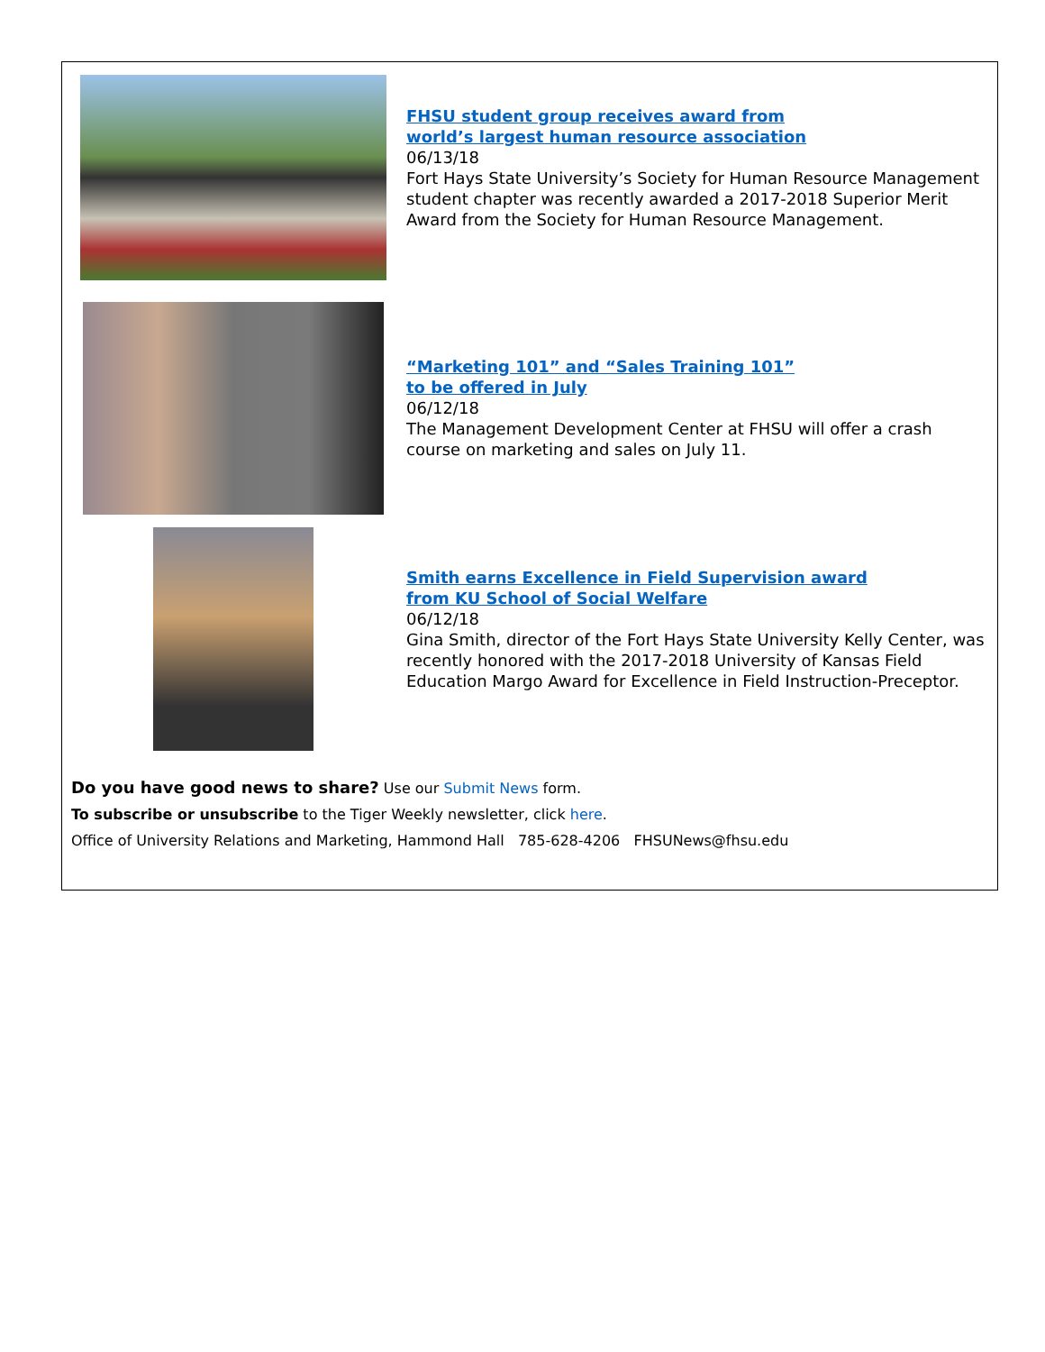FHSU student group receives award from
world’s largest human resource association
06/13/18
Fort Hays State University’s Society for Human Resource Management student chapter was recently awarded a 2017-2018 Superior Merit Award from the Society for Human Resource Management.
“Marketing 101” and “Sales Training 101”
to be offered in July
06/12/18
The Management Development Center at FHSU will offer a crash course on marketing and sales on July 11.
Smith earns Excellence in Field Supervision award
from KU School of Social Welfare
06/12/18
Gina Smith, director of the Fort Hays State University Kelly Center, was recently honored with the 2017-2018 University of Kansas Field Education Margo Award for Excellence in Field Instruction-Preceptor.
Do you have good news to share? Use our Submit News form.
To subscribe or unsubscribe to the Tiger Weekly newsletter, click here.
Office of University Relations and Marketing, Hammond Hall 785-628-4206 FHSUNews@fhsu.edu